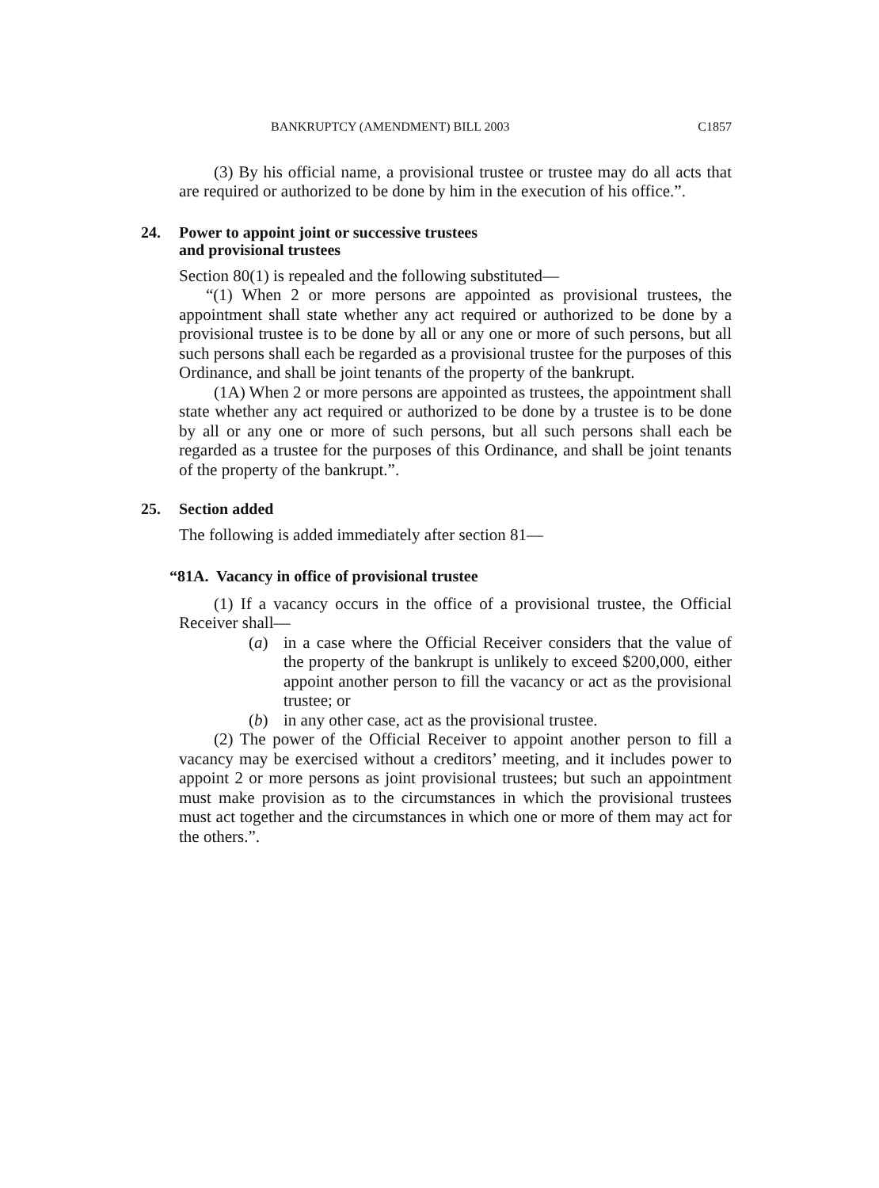BANKRUPTCY (AMENDMENT) BILL 2003 C1857
(3) By his official name, a provisional trustee or trustee may do all acts that are required or authorized to be done by him in the execution of his office.”.
24. Power to appoint joint or successive trustees
and provisional trustees
Section 80(1) is repealed and the following substituted—
“(1) When 2 or more persons are appointed as provisional trustees, the appointment shall state whether any act required or authorized to be done by a provisional trustee is to be done by all or any one or more of such persons, but all such persons shall each be regarded as a provisional trustee for the purposes of this Ordinance, and shall be joint tenants of the property of the bankrupt.
(1A) When 2 or more persons are appointed as trustees, the appointment shall state whether any act required or authorized to be done by a trustee is to be done by all or any one or more of such persons, but all such persons shall each be regarded as a trustee for the purposes of this Ordinance, and shall be joint tenants of the property of the bankrupt.”.
25. Section added
The following is added immediately after section 81—
“81A. Vacancy in office of provisional trustee
(1) If a vacancy occurs in the office of a provisional trustee, the Official Receiver shall—
(a) in a case where the Official Receiver considers that the value of the property of the bankrupt is unlikely to exceed $200,000, either appoint another person to fill the vacancy or act as the provisional trustee; or
(b) in any other case, act as the provisional trustee.
(2) The power of the Official Receiver to appoint another person to fill a vacancy may be exercised without a creditors’ meeting, and it includes power to appoint 2 or more persons as joint provisional trustees; but such an appointment must make provision as to the circumstances in which the provisional trustees must act together and the circumstances in which one or more of them may act for the others.”.